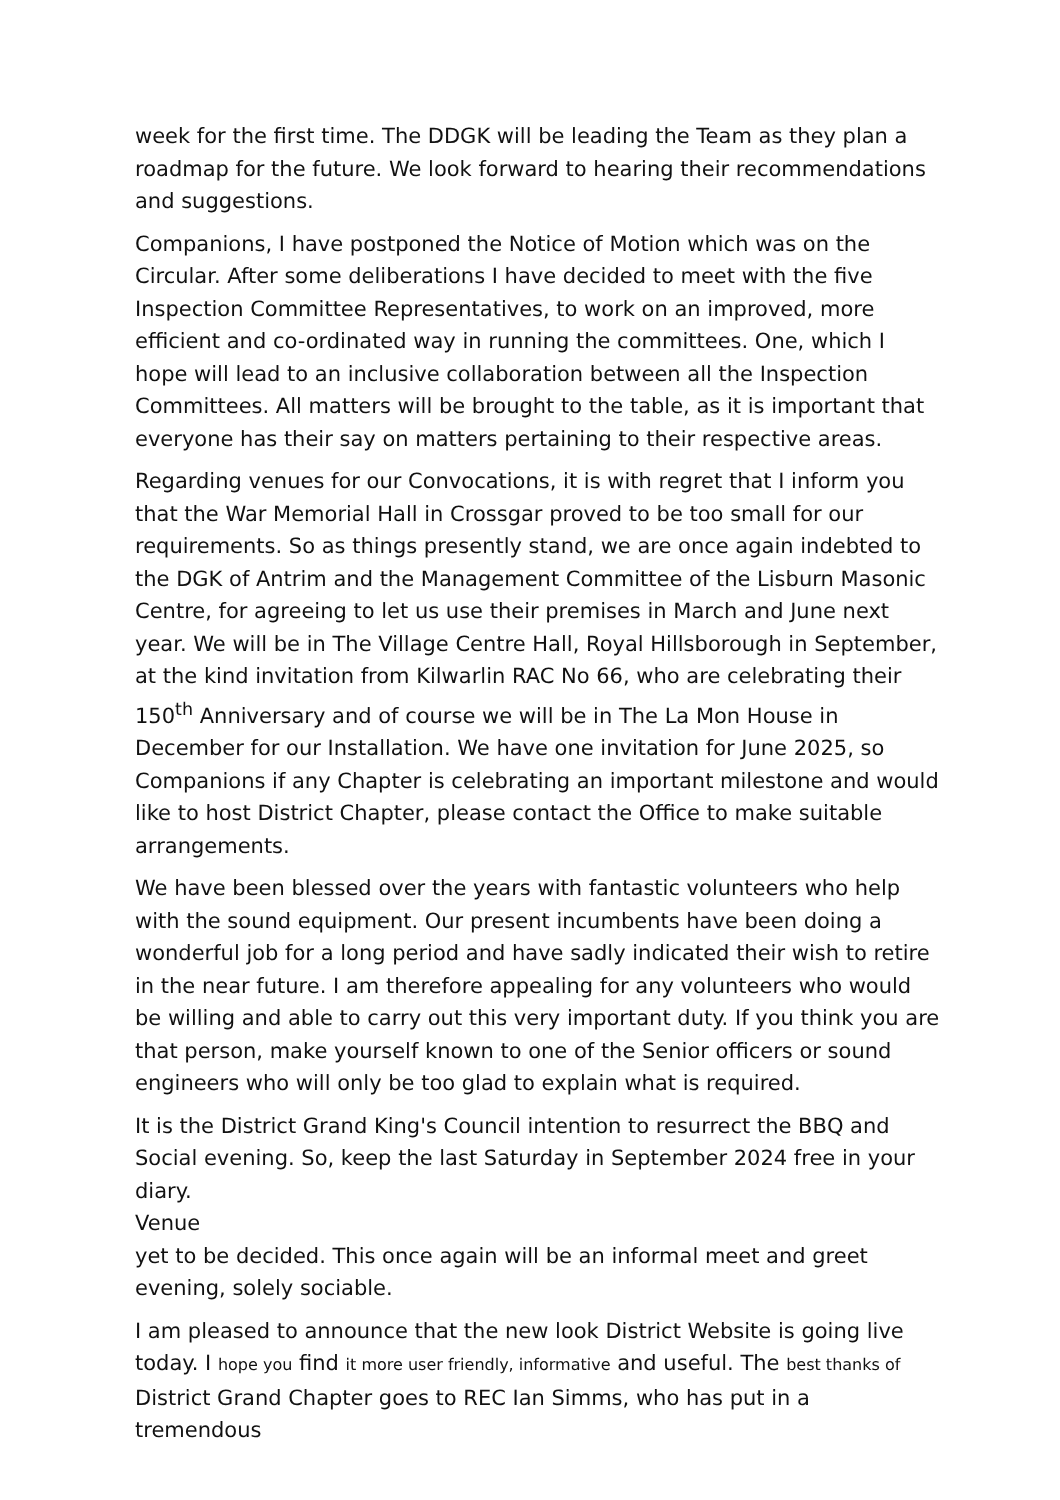week for the first time. The DDGK will be leading the Team as they plan a roadmap for the future. We look forward to hearing their recommendations and suggestions.
Companions, I have postponed the Notice of Motion which was on the Circular. After some deliberations I have decided to meet with the five Inspection Committee Representatives, to work on an improved, more efficient and co-ordinated way in running the committees. One, which I hope will lead to an inclusive collaboration between all the Inspection Committees. All matters will be brought to the table, as it is important that everyone has their say on matters pertaining to their respective areas.
Regarding venues for our Convocations, it is with regret that I inform you that the War Memorial Hall in Crossgar proved to be too small for our requirements. So as things presently stand, we are once again indebted to the DGK of Antrim and the Management Committee of the Lisburn Masonic Centre, for agreeing to let us use their premises in March and June next year. We will be in The Village Centre Hall, Royal Hillsborough in September, at the kind invitation from Kilwarlin RAC No 66, who are celebrating their 150<sup>th</sup> Anniversary and of course we will be in The La Mon House in December for our Installation. We have one invitation for June 2025, so Companions if any Chapter is celebrating an important milestone and would like to host District Chapter, please contact the Office to make suitable arrangements.
We have been blessed over the years with fantastic volunteers who help with the sound equipment. Our present incumbents have been doing a wonderful job for a long period and have sadly indicated their wish to retire in the near future. I am therefore appealing for any volunteers who would be willing and able to carry out this very important duty. If you think you are that person, make yourself known to one of the Senior officers or sound engineers who will only be too glad to explain what is required.
It is the District Grand King's Council intention to resurrect the BBQ and Social evening. So, keep the last Saturday in September 2024 free in your diary.
Venue
yet to be decided. This once again will be an informal meet and greet evening, solely sociable.
I am pleased to announce that the new look District Website is going live today. I hope you find it more user friendly, informative and useful. The best thanks of District Grand Chapter goes to REC Ian Simms, who has put in a tremendous